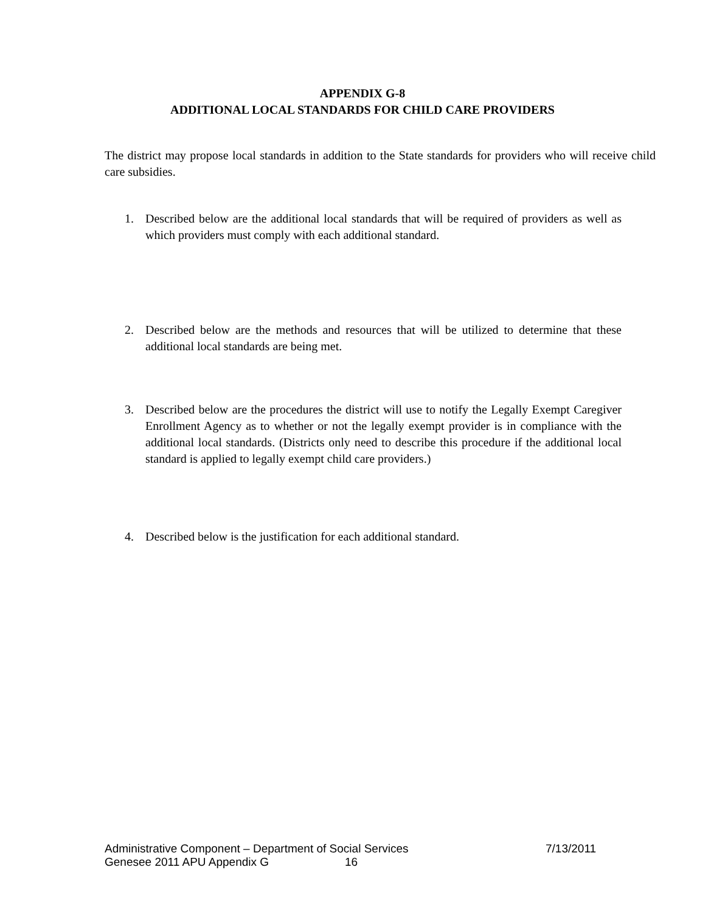APPENDIX G-8
ADDITIONAL LOCAL STANDARDS FOR CHILD CARE PROVIDERS
The district may propose local standards in addition to the State standards for providers who will receive child care subsidies.
1. Described below are the additional local standards that will be required of providers as well as which providers must comply with each additional standard.
2. Described below are the methods and resources that will be utilized to determine that these additional local standards are being met.
3. Described below are the procedures the district will use to notify the Legally Exempt Caregiver Enrollment Agency as to whether or not the legally exempt provider is in compliance with the additional local standards. (Districts only need to describe this procedure if the additional local standard is applied to legally exempt child care providers.)
4. Described below is the justification for each additional standard.
Administrative Component – Department of Social Services 7/13/2011
Genesee 2011 APU Appendix G 16